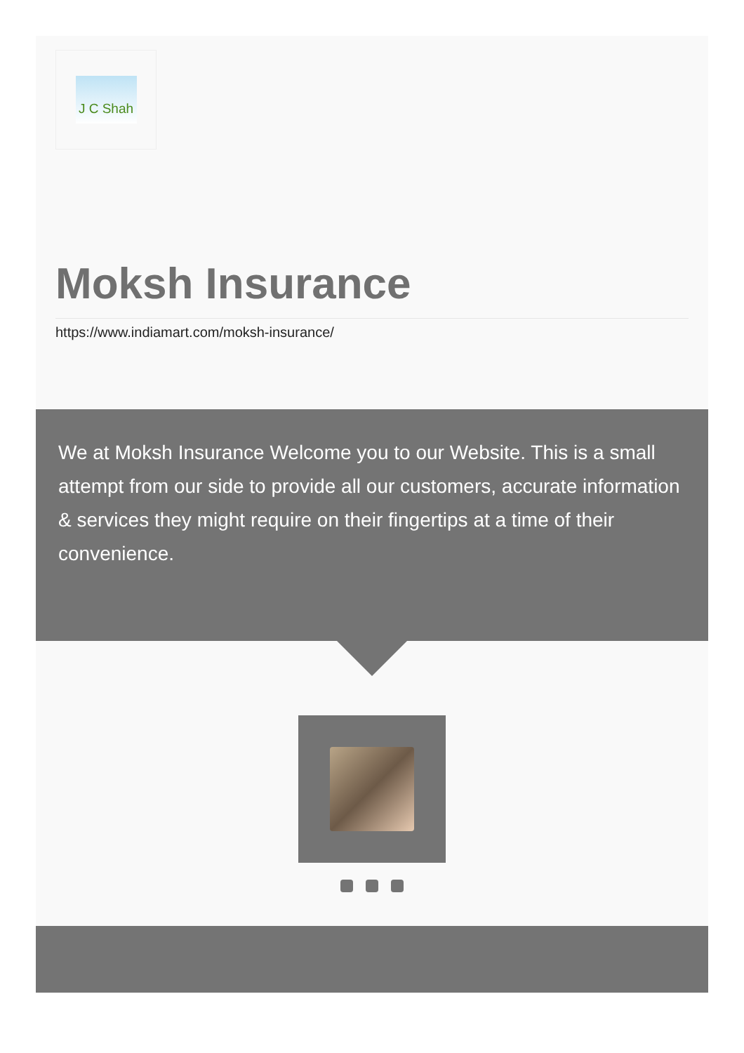J C Shah
Moksh Insurance
https://www.indiamart.com/moksh-insurance/
We at Moksh Insurance Welcome you to our Website. This is a small attempt from our side to provide all our customers, accurate information & services they might require on their fingertips at a time of their convenience.